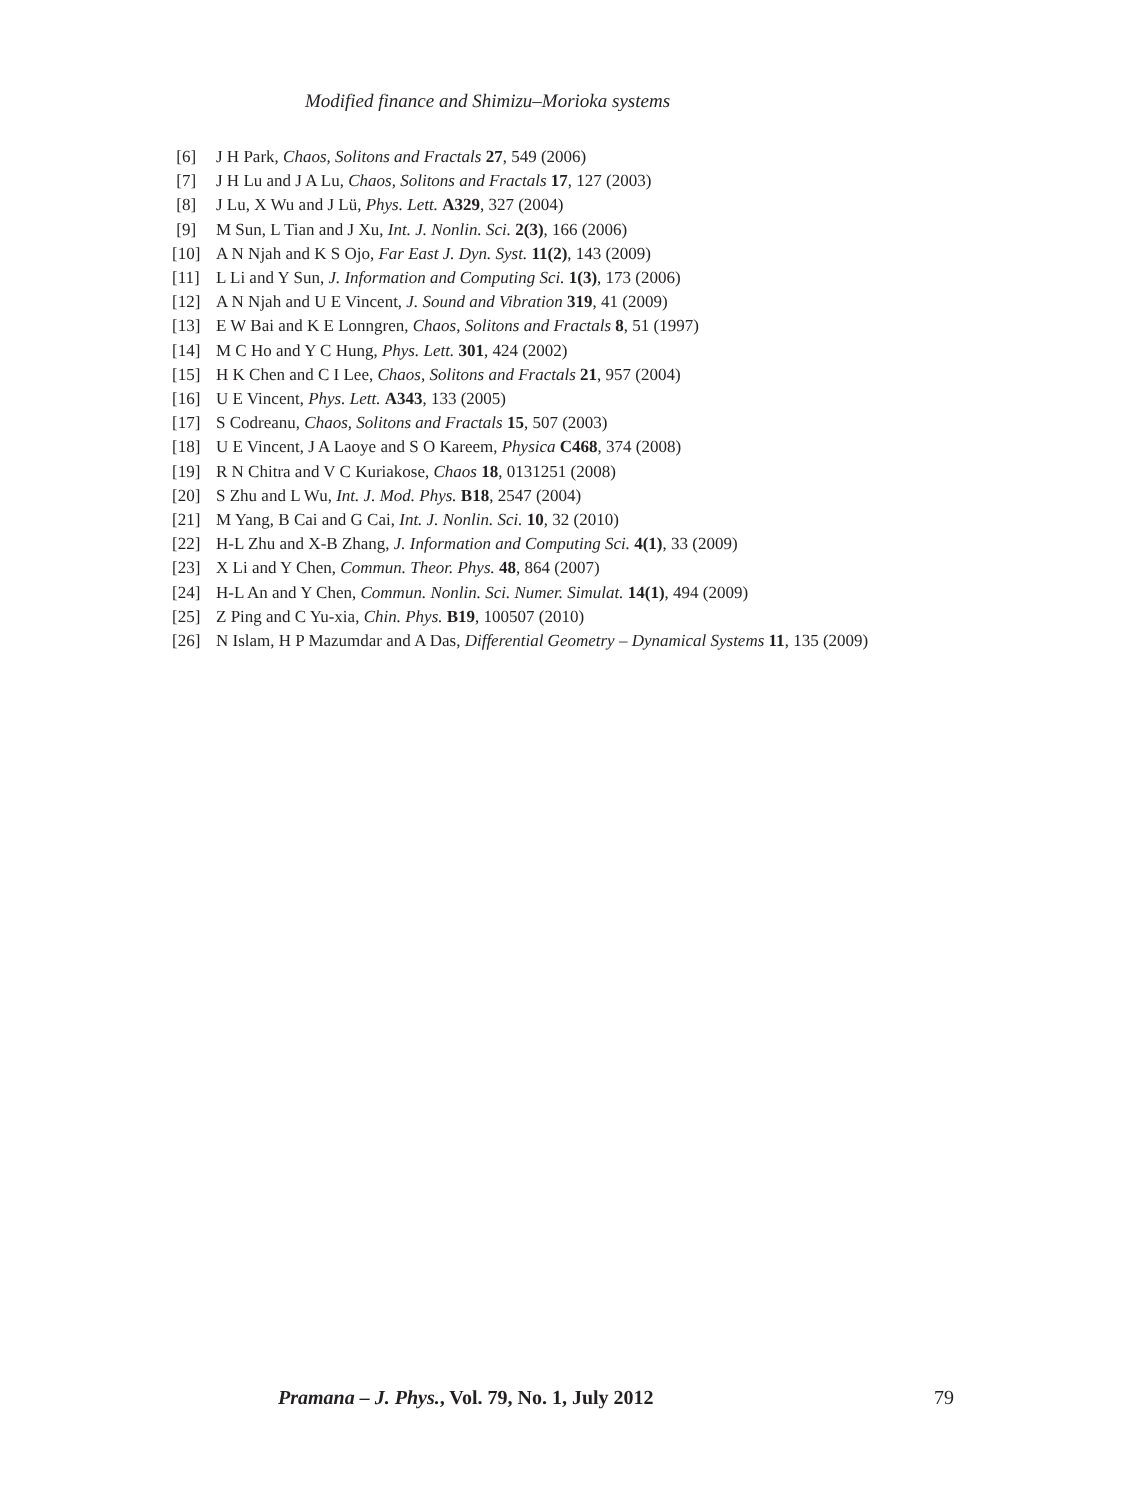Modified finance and Shimizu–Morioka systems
[6] J H Park, Chaos, Solitons and Fractals 27, 549 (2006)
[7] J H Lu and J A Lu, Chaos, Solitons and Fractals 17, 127 (2003)
[8] J Lu, X Wu and J Lü, Phys. Lett. A329, 327 (2004)
[9] M Sun, L Tian and J Xu, Int. J. Nonlin. Sci. 2(3), 166 (2006)
[10] A N Njah and K S Ojo, Far East J. Dyn. Syst. 11(2), 143 (2009)
[11] L Li and Y Sun, J. Information and Computing Sci. 1(3), 173 (2006)
[12] A N Njah and U E Vincent, J. Sound and Vibration 319, 41 (2009)
[13] E W Bai and K E Lonngren, Chaos, Solitons and Fractals 8, 51 (1997)
[14] M C Ho and Y C Hung, Phys. Lett. 301, 424 (2002)
[15] H K Chen and C I Lee, Chaos, Solitons and Fractals 21, 957 (2004)
[16] U E Vincent, Phys. Lett. A343, 133 (2005)
[17] S Codreanu, Chaos, Solitons and Fractals 15, 507 (2003)
[18] U E Vincent, J A Laoye and S O Kareem, Physica C468, 374 (2008)
[19] R N Chitra and V C Kuriakose, Chaos 18, 0131251 (2008)
[20] S Zhu and L Wu, Int. J. Mod. Phys. B18, 2547 (2004)
[21] M Yang, B Cai and G Cai, Int. J. Nonlin. Sci. 10, 32 (2010)
[22] H-L Zhu and X-B Zhang, J. Information and Computing Sci. 4(1), 33 (2009)
[23] X Li and Y Chen, Commun. Theor. Phys. 48, 864 (2007)
[24] H-L An and Y Chen, Commun. Nonlin. Sci. Numer. Simulat. 14(1), 494 (2009)
[25] Z Ping and C Yu-xia, Chin. Phys. B19, 100507 (2010)
[26] N Islam, H P Mazumdar and A Das, Differential Geometry – Dynamical Systems 11, 135 (2009)
Pramana – J. Phys., Vol. 79, No. 1, July 2012 79